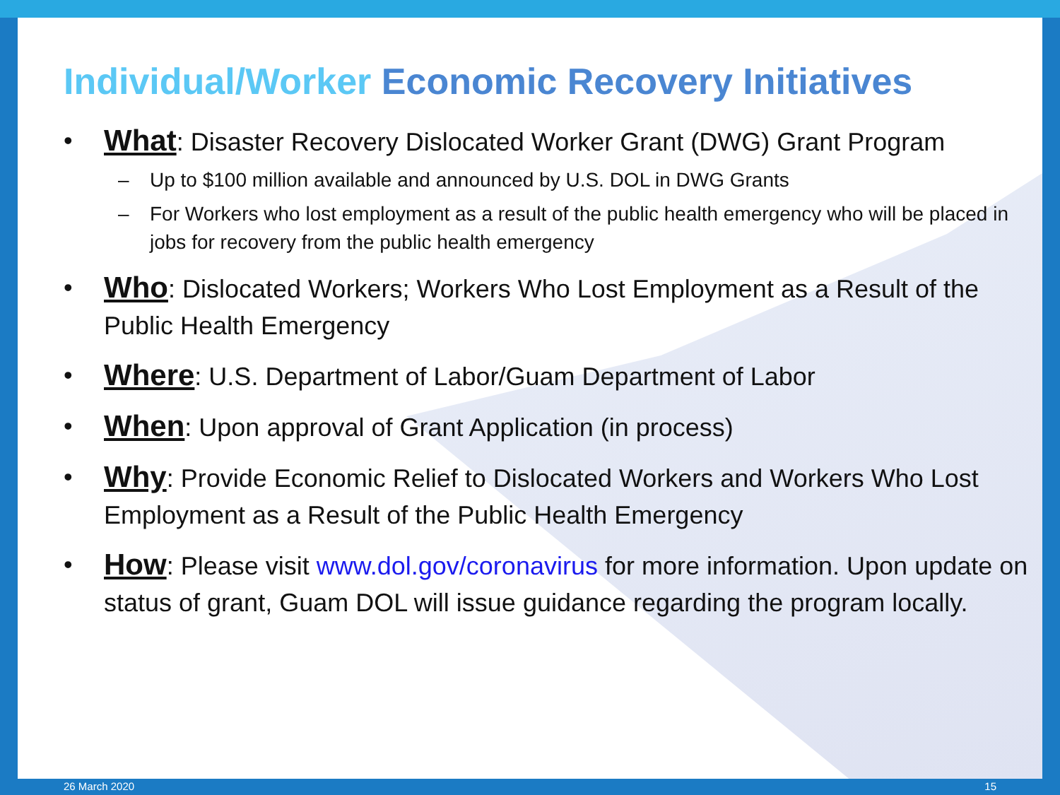Individual/Worker Economic Recovery Initiatives
• What: Disaster Recovery Dislocated Worker Grant (DWG) Grant Program
– Up to $100 million available and announced by U.S. DOL in DWG Grants
– For Workers who lost employment as a result of the public health emergency who will be placed in jobs for recovery from the public health emergency
• Who: Dislocated Workers; Workers Who Lost Employment as a Result of the Public Health Emergency
• Where: U.S. Department of Labor/Guam Department of Labor
• When: Upon approval of Grant Application (in process)
• Why: Provide Economic Relief to Dislocated Workers and Workers Who Lost Employment as a Result of the Public Health Emergency
• How: Please visit www.dol.gov/coronavirus for more information. Upon update on status of grant, Guam DOL will issue guidance regarding the program locally.
26 March 2020 15